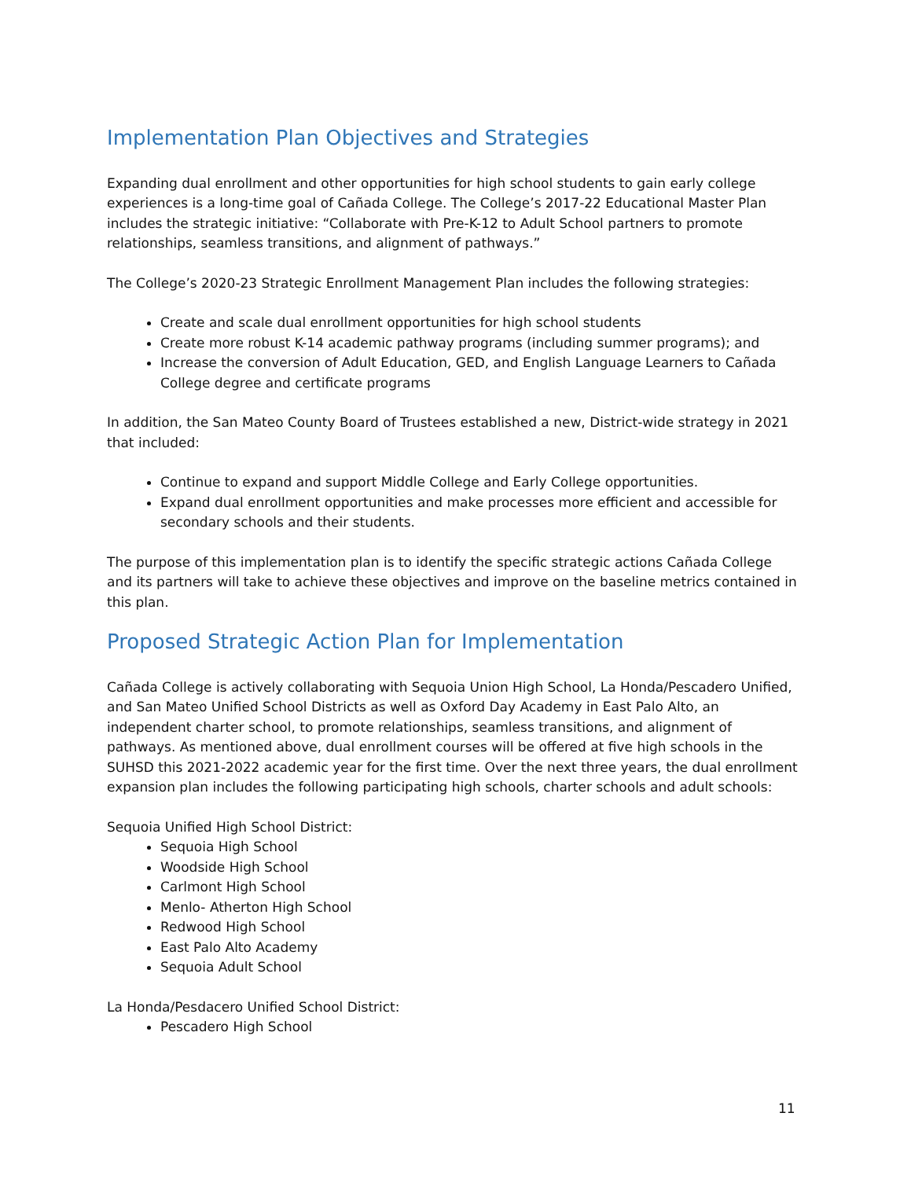Implementation Plan Objectives and Strategies
Expanding dual enrollment and other opportunities for high school students to gain early college experiences is a long-time goal of Cañada College. The College’s 2017-22 Educational Master Plan includes the strategic initiative: “Collaborate with Pre-K-12 to Adult School partners to promote relationships, seamless transitions, and alignment of pathways.”
The College’s 2020-23 Strategic Enrollment Management Plan includes the following strategies:
Create and scale dual enrollment opportunities for high school students
Create more robust K-14 academic pathway programs (including summer programs); and
Increase the conversion of Adult Education, GED, and English Language Learners to Cañada College degree and certificate programs
In addition, the San Mateo County Board of Trustees established a new, District-wide strategy in 2021 that included:
Continue to expand and support Middle College and Early College opportunities.
Expand dual enrollment opportunities and make processes more efficient and accessible for secondary schools and their students.
The purpose of this implementation plan is to identify the specific strategic actions Cañada College and its partners will take to achieve these objectives and improve on the baseline metrics contained in this plan.
Proposed Strategic Action Plan for Implementation
Cañada College is actively collaborating with Sequoia Union High School, La Honda/Pescadero Unified, and San Mateo Unified School Districts as well as Oxford Day Academy in East Palo Alto, an independent charter school, to promote relationships, seamless transitions, and alignment of pathways. As mentioned above, dual enrollment courses will be offered at five high schools in the SUHSD this 2021-2022 academic year for the first time. Over the next three years, the dual enrollment expansion plan includes the following participating high schools, charter schools and adult schools:
Sequoia Unified High School District:
Sequoia High School
Woodside High School
Carlmont High School
Menlo- Atherton High School
Redwood High School
East Palo Alto Academy
Sequoia Adult School
La Honda/Pesdacero Unified School District:
Pescadero High School
11